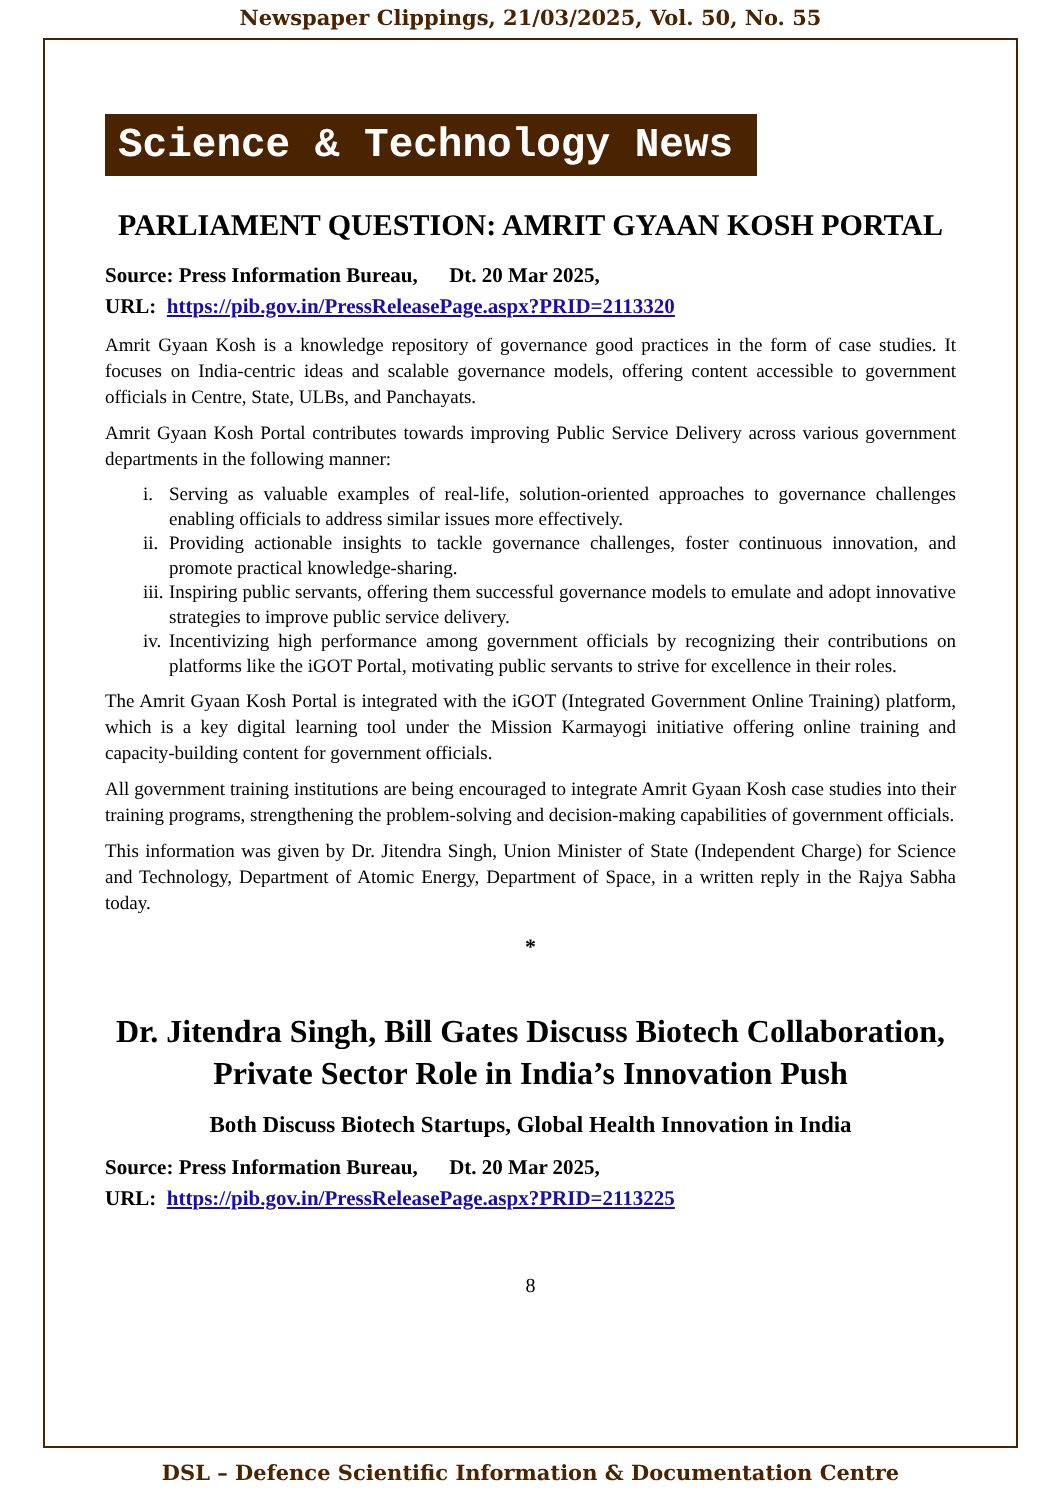Newspaper Clippings, 21/03/2025, Vol. 50, No. 55
Science & Technology News
PARLIAMENT QUESTION: AMRIT GYAAN KOSH PORTAL
Source: Press Information Bureau, Dt. 20 Mar 2025,
URL: https://pib.gov.in/PressReleasePage.aspx?PRID=2113320
Amrit Gyaan Kosh is a knowledge repository of governance good practices in the form of case studies. It focuses on India-centric ideas and scalable governance models, offering content accessible to government officials in Centre, State, ULBs, and Panchayats.
Amrit Gyaan Kosh Portal contributes towards improving Public Service Delivery across various government departments in the following manner:
i. Serving as valuable examples of real-life, solution-oriented approaches to governance challenges enabling officials to address similar issues more effectively.
ii. Providing actionable insights to tackle governance challenges, foster continuous innovation, and promote practical knowledge-sharing.
iii. Inspiring public servants, offering them successful governance models to emulate and adopt innovative strategies to improve public service delivery.
iv. Incentivizing high performance among government officials by recognizing their contributions on platforms like the iGOT Portal, motivating public servants to strive for excellence in their roles.
The Amrit Gyaan Kosh Portal is integrated with the iGOT (Integrated Government Online Training) platform, which is a key digital learning tool under the Mission Karmayogi initiative offering online training and capacity-building content for government officials.
All government training institutions are being encouraged to integrate Amrit Gyaan Kosh case studies into their training programs, strengthening the problem-solving and decision-making capabilities of government officials.
This information was given by Dr. Jitendra Singh, Union Minister of State (Independent Charge) for Science and Technology, Department of Atomic Energy, Department of Space, in a written reply in the Rajya Sabha today.
*
Dr. Jitendra Singh, Bill Gates Discuss Biotech Collaboration, Private Sector Role in India’s Innovation Push
Both Discuss Biotech Startups, Global Health Innovation in India
Source: Press Information Bureau, Dt. 20 Mar 2025,
URL: https://pib.gov.in/PressReleasePage.aspx?PRID=2113225
8
DSL – Defence Scientific Information & Documentation Centre